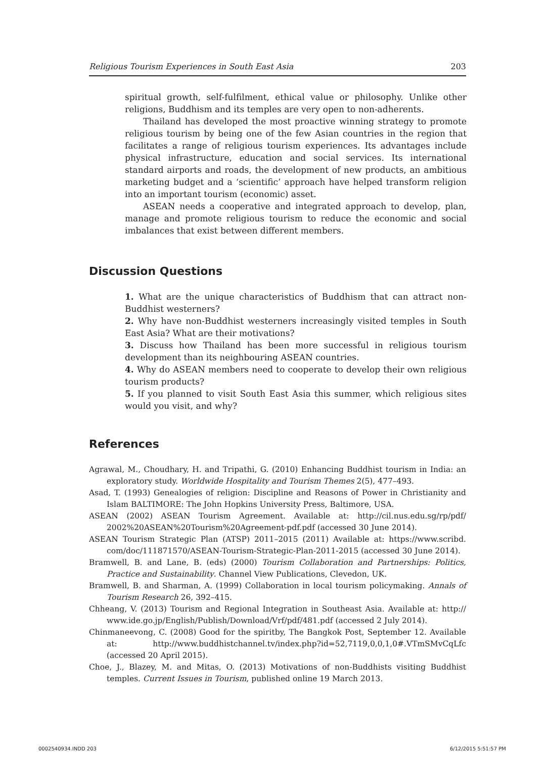Religious Tourism Experiences in South East Asia 203
spiritual growth, self-fulfilment, ethical value or philosophy. Unlike other religions, Buddhism and its temples are very open to non-adherents.
Thailand has developed the most proactive winning strategy to promote religious tourism by being one of the few Asian countries in the region that facilitates a range of religious tourism experiences. Its advantages include physical infrastructure, education and social services. Its international standard airports and roads, the development of new products, an ambitious marketing budget and a ‘scientific’ approach have helped transform religion into an important tourism (economic) asset.
ASEAN needs a cooperative and integrated approach to develop, plan, manage and promote religious tourism to reduce the economic and social imbalances that exist between different members.
Discussion Questions
1. What are the unique characteristics of Buddhism that can attract non-Buddhist westerners?
2. Why have non-Buddhist westerners increasingly visited temples in South East Asia? What are their motivations?
3. Discuss how Thailand has been more successful in religious tourism development than its neighbouring ASEAN countries.
4. Why do ASEAN members need to cooperate to develop their own religious tourism products?
5. If you planned to visit South East Asia this summer, which religious sites would you visit, and why?
References
Agrawal, M., Choudhary, H. and Tripathi, G. (2010) Enhancing Buddhist tourism in India: an exploratory study. Worldwide Hospitality and Tourism Themes 2(5), 477–493.
Asad, T. (1993) Genealogies of religion: Discipline and Reasons of Power in Christianity and Islam BALTIMORE: The John Hopkins University Press, Baltimore, USA.
ASEAN (2002) ASEAN Tourism Agreement. Available at: http://cil.nus.edu.sg/rp/pdf/ 2002%20ASEAN%20Tourism%20Agreement-pdf.pdf (accessed 30 June 2014).
ASEAN Tourism Strategic Plan (ATSP) 2011–2015 (2011) Available at: https://www.scribd. com/doc/111871570/ASEAN-Tourism-Strategic-Plan-2011-2015 (accessed 30 June 2014).
Bramwell, B. and Lane, B. (eds) (2000) Tourism Collaboration and Partnerships: Politics, Practice and Sustainability. Channel View Publications, Clevedon, UK.
Bramwell, B. and Sharman, A. (1999) Collaboration in local tourism policymaking. Annals of Tourism Research 26, 392–415.
Chheang, V. (2013) Tourism and Regional Integration in Southeast Asia. Available at: http:// www.ide.go.jp/English/Publish/Download/Vrf/pdf/481.pdf (accessed 2 July 2014).
Chinmaneevong, C. (2008) Good for the spiritby, The Bangkok Post, September 12. Available at: http://www.buddhistchannel.tv/index.php?id=52,7119,0,0,1,0#.VTmSMvCqLfc (accessed 20 April 2015).
Choe, J., Blazey, M. and Mitas, O. (2013) Motivations of non-Buddhists visiting Buddhist temples. Current Issues in Tourism, published online 19 March 2013.
0002540934.INDD 203 6/12/2015 5:51:57 PM